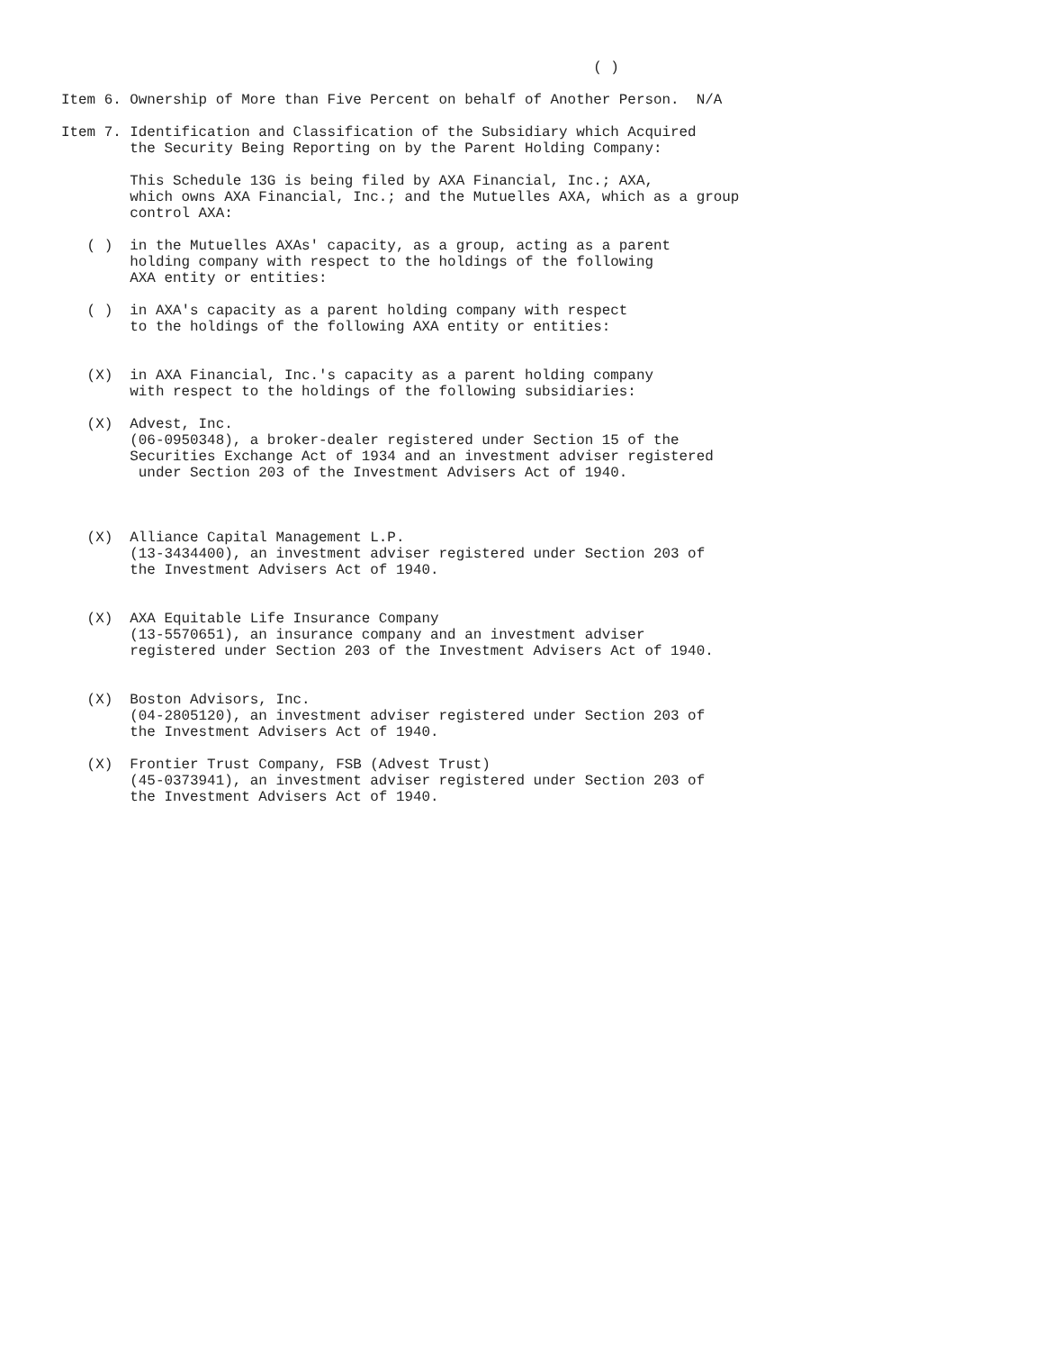( )

Item 6. Ownership of More than Five Percent on behalf of Another Person.  N/A

Item 7. Identification and Classification of the Subsidiary which Acquired
        the Security Being Reporting on by the Parent Holding Company:

        This Schedule 13G is being filed by AXA Financial, Inc.; AXA,
        which owns AXA Financial, Inc.; and the Mutuelles AXA, which as a group
        control AXA:

   ( )  in the Mutuelles AXAs' capacity, as a group, acting as a parent
        holding company with respect to the holdings of the following
        AXA entity or entities:

   ( )  in AXA's capacity as a parent holding company with respect
        to the holdings of the following AXA entity or entities:


   (X)  in AXA Financial, Inc.'s capacity as a parent holding company
        with respect to the holdings of the following subsidiaries:

   (X)  Advest, Inc.
        (06-0950348), a broker-dealer registered under Section 15 of the
        Securities Exchange Act of 1934 and an investment adviser registered
         under Section 203 of the Investment Advisers Act of 1940.



   (X)  Alliance Capital Management L.P.
        (13-3434400), an investment adviser registered under Section 203 of
        the Investment Advisers Act of 1940.


   (X)  AXA Equitable Life Insurance Company
        (13-5570651), an insurance company and an investment adviser
        registered under Section 203 of the Investment Advisers Act of 1940.


   (X)  Boston Advisors, Inc.
        (04-2805120), an investment adviser registered under Section 203 of
        the Investment Advisers Act of 1940.

   (X)  Frontier Trust Company, FSB (Advest Trust)
        (45-0373941), an investment adviser registered under Section 203 of
        the Investment Advisers Act of 1940.